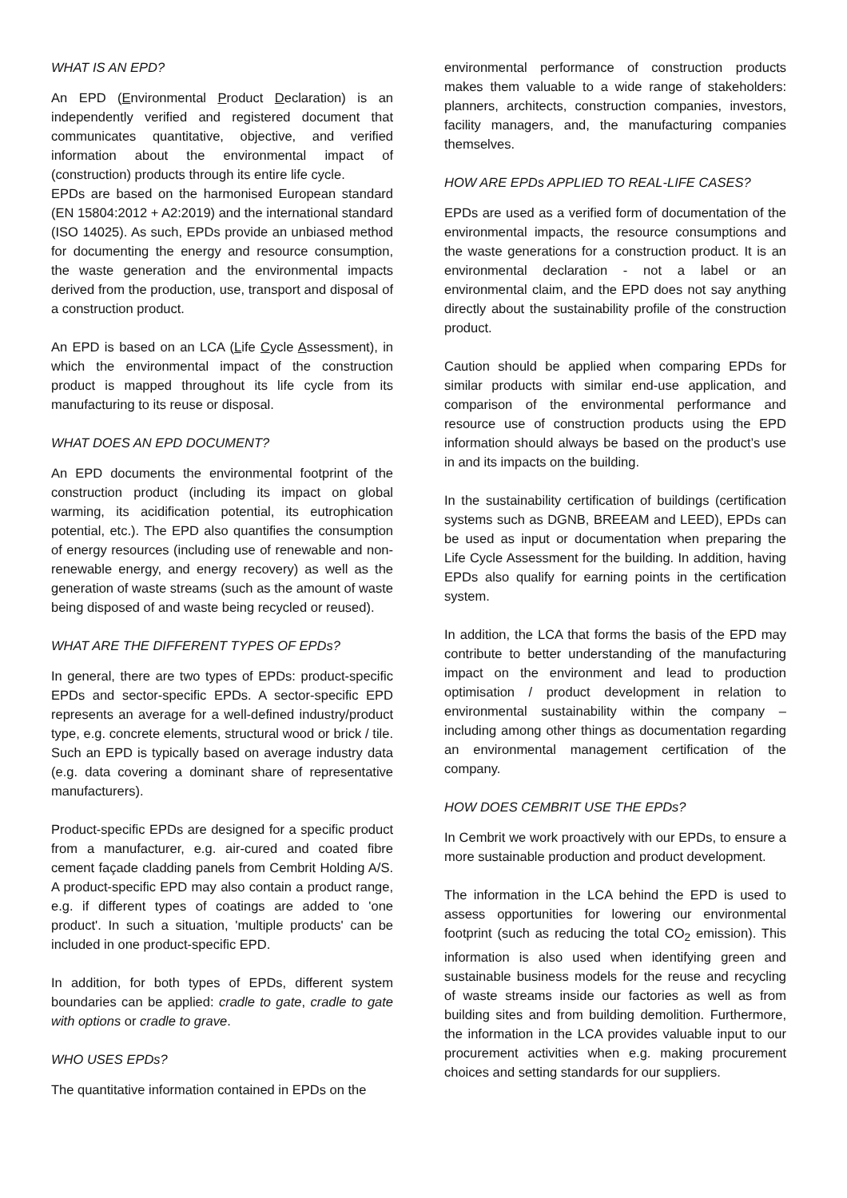WHAT IS AN EPD?
An EPD (Environmental Product Declaration) is an independently verified and registered document that communicates quantitative, objective, and verified information about the environmental impact of (construction) products through its entire life cycle.
EPDs are based on the harmonised European standard (EN 15804:2012 + A2:2019) and the international standard (ISO 14025). As such, EPDs provide an unbiased method for documenting the energy and resource consumption, the waste generation and the environmental impacts derived from the production, use, transport and disposal of a construction product.
An EPD is based on an LCA (Life Cycle Assessment), in which the environmental impact of the construction product is mapped throughout its life cycle from its manufacturing to its reuse or disposal.
WHAT DOES AN EPD DOCUMENT?
An EPD documents the environmental footprint of the construction product (including its impact on global warming, its acidification potential, its eutrophication potential, etc.). The EPD also quantifies the consumption of energy resources (including use of renewable and non-renewable energy, and energy recovery) as well as the generation of waste streams (such as the amount of waste being disposed of and waste being recycled or reused).
WHAT ARE THE DIFFERENT TYPES OF EPDs?
In general, there are two types of EPDs: product-specific EPDs and sector-specific EPDs. A sector-specific EPD represents an average for a well-defined industry/product type, e.g. concrete elements, structural wood or brick / tile. Such an EPD is typically based on average industry data (e.g. data covering a dominant share of representative manufacturers).
Product-specific EPDs are designed for a specific product from a manufacturer, e.g. air-cured and coated fibre cement façade cladding panels from Cembrit Holding A/S. A product-specific EPD may also contain a product range, e.g. if different types of coatings are added to 'one product'. In such a situation, 'multiple products' can be included in one product-specific EPD.
In addition, for both types of EPDs, different system boundaries can be applied: cradle to gate, cradle to gate with options or cradle to grave.
WHO USES EPDs?
The quantitative information contained in EPDs on the
environmental performance of construction products makes them valuable to a wide range of stakeholders: planners, architects, construction companies, investors, facility managers, and, the manufacturing companies themselves.
HOW ARE EPDs APPLIED TO REAL-LIFE CASES?
EPDs are used as a verified form of documentation of the environmental impacts, the resource consumptions and the waste generations for a construction product. It is an environmental declaration - not a label or an environmental claim, and the EPD does not say anything directly about the sustainability profile of the construction product.
Caution should be applied when comparing EPDs for similar products with similar end-use application, and comparison of the environmental performance and resource use of construction products using the EPD information should always be based on the product’s use in and its impacts on the building.
In the sustainability certification of buildings (certification systems such as DGNB, BREEAM and LEED), EPDs can be used as input or documentation when preparing the Life Cycle Assessment for the building. In addition, having EPDs also qualify for earning points in the certification system.
In addition, the LCA that forms the basis of the EPD may contribute to better understanding of the manufacturing impact on the environment and lead to production optimisation / product development in relation to environmental sustainability within the company – including among other things as documentation regarding an environmental management certification of the company.
HOW DOES CEMBRIT USE THE EPDs?
In Cembrit we work proactively with our EPDs, to ensure a more sustainable production and product development.
The information in the LCA behind the EPD is used to assess opportunities for lowering our environmental footprint (such as reducing the total CO<sub>2</sub> emission). This information is also used when identifying green and sustainable business models for the reuse and recycling of waste streams inside our factories as well as from building sites and from building demolition. Furthermore, the information in the LCA provides valuable input to our procurement activities when e.g. making procurement choices and setting standards for our suppliers.